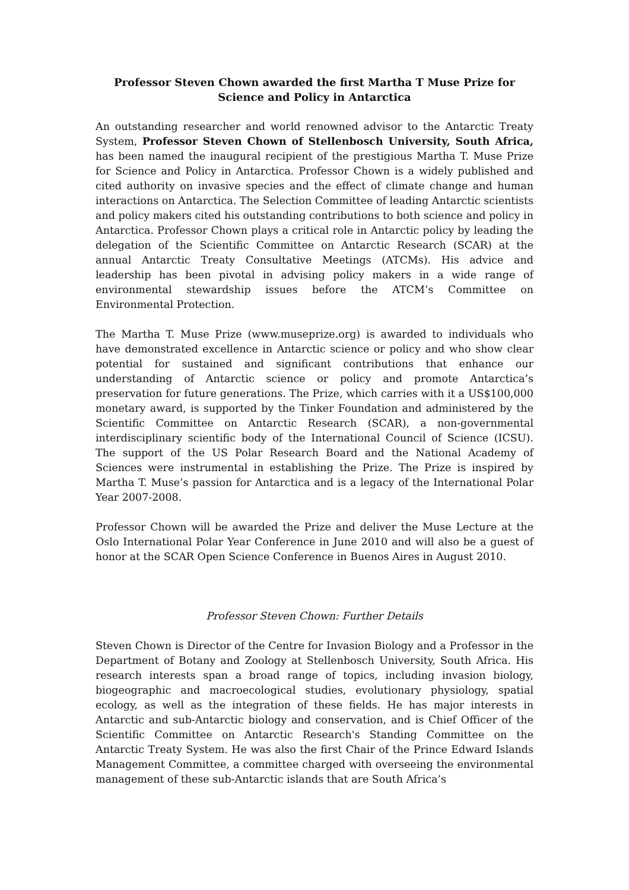Professor Steven Chown awarded the first Martha T Muse Prize for Science and Policy in Antarctica
An outstanding researcher and world renowned advisor to the Antarctic Treaty System, Professor Steven Chown of Stellenbosch University, South Africa, has been named the inaugural recipient of the prestigious Martha T. Muse Prize for Science and Policy in Antarctica. Professor Chown is a widely published and cited authority on invasive species and the effect of climate change and human interactions on Antarctica. The Selection Committee of leading Antarctic scientists and policy makers cited his outstanding contributions to both science and policy in Antarctica. Professor Chown plays a critical role in Antarctic policy by leading the delegation of the Scientific Committee on Antarctic Research (SCAR) at the annual Antarctic Treaty Consultative Meetings (ATCMs). His advice and leadership has been pivotal in advising policy makers in a wide range of environmental stewardship issues before the ATCM’s Committee on Environmental Protection.
The Martha T. Muse Prize (www.museprize.org) is awarded to individuals who have demonstrated excellence in Antarctic science or policy and who show clear potential for sustained and significant contributions that enhance our understanding of Antarctic science or policy and promote Antarctica’s preservation for future generations. The Prize, which carries with it a US$100,000 monetary award, is supported by the Tinker Foundation and administered by the Scientific Committee on Antarctic Research (SCAR), a non-governmental interdisciplinary scientific body of the International Council of Science (ICSU). The support of the US Polar Research Board and the National Academy of Sciences were instrumental in establishing the Prize. The Prize is inspired by Martha T. Muse’s passion for Antarctica and is a legacy of the International Polar Year 2007-2008.
Professor Chown will be awarded the Prize and deliver the Muse Lecture at the Oslo International Polar Year Conference in June 2010 and will also be a guest of honor at the SCAR Open Science Conference in Buenos Aires in August 2010.
Professor Steven Chown: Further Details
Steven Chown is Director of the Centre for Invasion Biology and a Professor in the Department of Botany and Zoology at Stellenbosch University, South Africa. His research interests span a broad range of topics, including invasion biology, biogeographic and macroecological studies, evolutionary physiology, spatial ecology, as well as the integration of these fields. He has major interests in Antarctic and sub-Antarctic biology and conservation, and is Chief Officer of the Scientific Committee on Antarctic Research's Standing Committee on the Antarctic Treaty System. He was also the first Chair of the Prince Edward Islands Management Committee, a committee charged with overseeing the environmental management of these sub-Antarctic islands that are South Africa’s